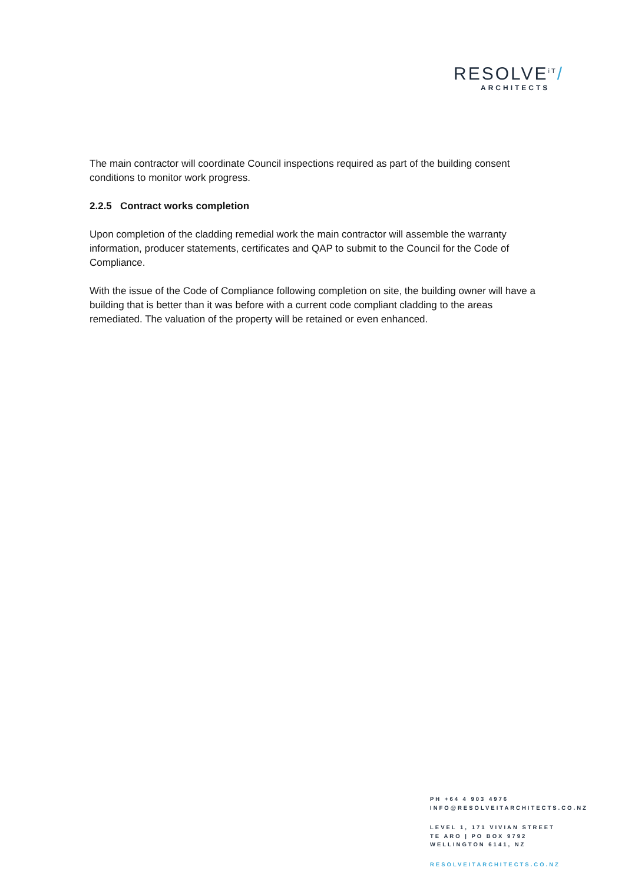RESOLVE<sup>iT</sup>/
ARCHITECTS
The main contractor will coordinate Council inspections required as part of the building consent conditions to monitor work progress.
2.2.5 Contract works completion
Upon completion of the cladding remedial work the main contractor will assemble the warranty information, producer statements, certificates and QAP to submit to the Council for the Code of Compliance.
With the issue of the Code of Compliance following completion on site, the building owner will have a building that is better than it was before with a current code compliant cladding to the areas remediated. The valuation of the property will be retained or even enhanced.
PH +64 4 903 4976
INFO@RESOLVEITARCHITECTS.CO.NZ
LEVEL 1, 171 VIVIAN STREET
TE ARO | PO BOX 9792
WELLINGTON 6141, NZ
RESOLVEITARCHITECTS.CO.NZ